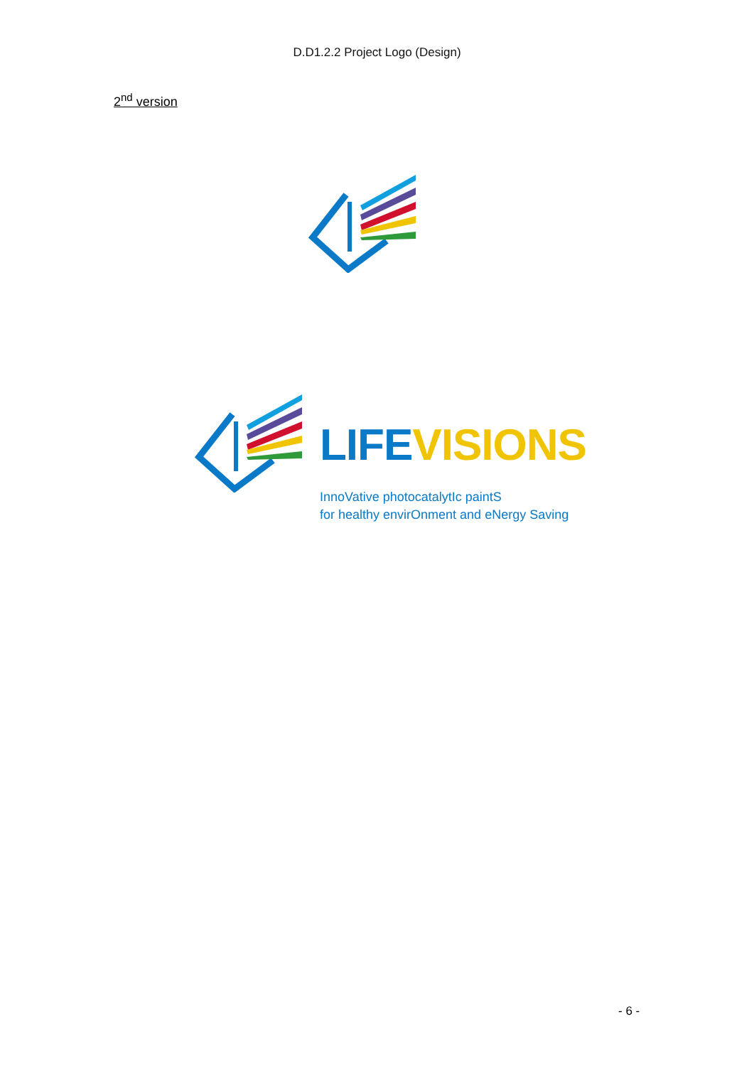D.D1.2.2 Project Logo (Design)
2<sup>nd</sup> version
LIFEVISIONS
InnoVative photocatalytIc paintS
for healthy envirOnment and eNergy Saving
- 6 -